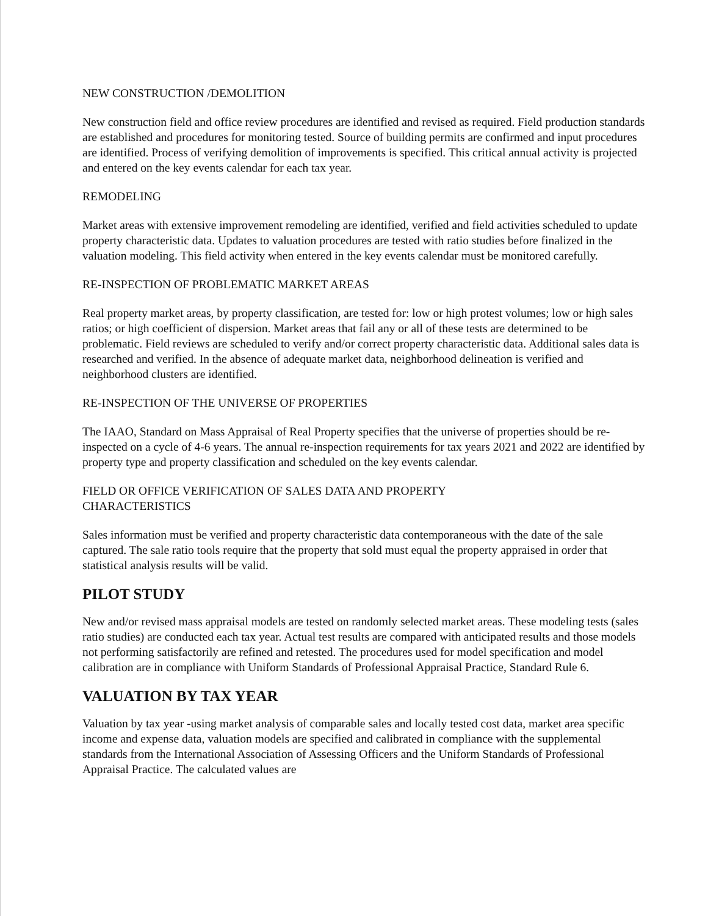NEW CONSTRUCTION /DEMOLITION
New construction field and office review procedures are identified and revised as required. Field production standards are established and procedures for monitoring tested. Source of building permits are confirmed and input procedures are identified. Process of verifying demolition of improvements is specified. This critical annual activity is projected and entered on the key events calendar for each tax year.
REMODELING
Market areas with extensive improvement remodeling are identified, verified and field activities scheduled to update property characteristic data. Updates to valuation procedures are tested with ratio studies before finalized in the valuation modeling. This field activity when entered in the key events calendar must be monitored carefully.
RE-INSPECTION OF PROBLEMATIC MARKET AREAS
Real property market areas, by property classification, are tested for: low or high protest volumes; low or high sales ratios; or high coefficient of dispersion. Market areas that fail any or all of these tests are determined to be problematic. Field reviews are scheduled to verify and/or correct property characteristic data. Additional sales data is researched and verified. In the absence of adequate market data, neighborhood delineation is verified and neighborhood clusters are identified.
RE-INSPECTION OF THE UNIVERSE OF PROPERTIES
The IAAO, Standard on Mass Appraisal of Real Property specifies that the universe of properties should be re- inspected on a cycle of 4-6 years. The annual re-inspection requirements for tax years 2021 and 2022 are identified by property type and property classification and scheduled on the key events calendar.
FIELD OR OFFICE VERIFICATION OF SALES DATA AND PROPERTY
CHARACTERISTICS
Sales information must be verified and property characteristic data contemporaneous with the date of the sale captured. The sale ratio tools require that the property that sold must equal the property appraised in order that statistical analysis results will be valid.
PILOT STUDY
New and/or revised mass appraisal models are tested on randomly selected market areas. These modeling tests (sales ratio studies) are conducted each tax year. Actual test results are compared with anticipated results and those models not performing satisfactorily are refined and retested. The procedures used for model specification and model calibration are in compliance with Uniform Standards of Professional Appraisal Practice, Standard Rule 6.
VALUATION BY TAX YEAR
Valuation by tax year -using market analysis of comparable sales and locally tested cost data, market area specific income and expense data, valuation models are specified and calibrated in compliance with the supplemental standards from the International Association of Assessing Officers and the Uniform Standards of Professional Appraisal Practice. The calculated values are